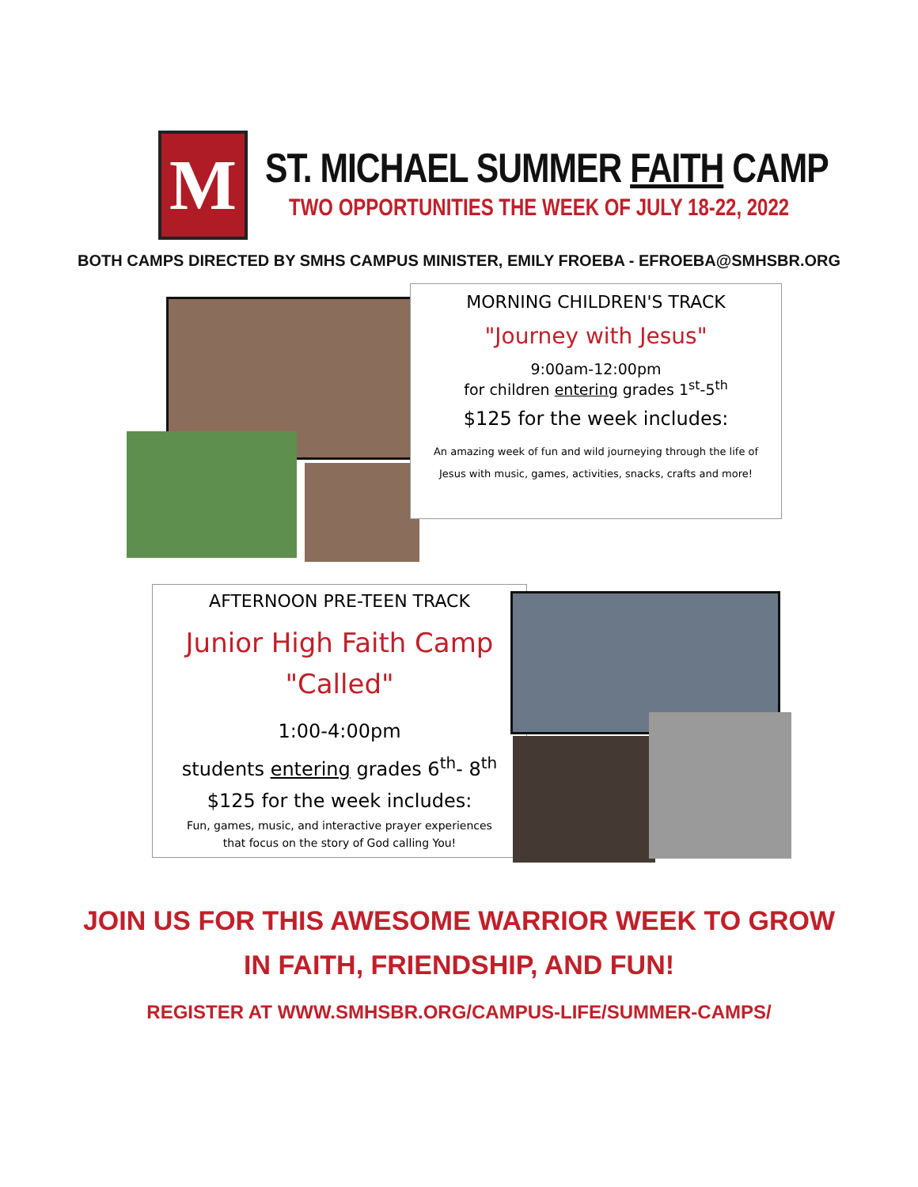M
ST. MICHAEL SUMMER FAITH CAMP
TWO OPPORTUNITIES THE WEEK OF JULY 18-22, 2022
BOTH CAMPS DIRECTED BY SMHS CAMPUS MINISTER, EMILY FROEBA - EFROEBA@SMHSBR.ORG
MORNING CHILDREN'S TRACK
"Journey with Jesus"
9:00am-12:00pm
for children entering grades 1<sup>st</sup>-5<sup>th</sup>
$125 for the week includes:
An amazing week of fun and wild journeying through the life of
Jesus with music, games, activities, snacks, crafts and more!
AFTERNOON PRE-TEEN TRACK
Junior High Faith Camp
"Called"
1:00-4:00pm
students entering grades 6<sup>th</sup>- 8<sup>th</sup>
$125 for the week includes:
Fun, games, music, and interactive prayer experiences
that focus on the story of God calling You!
JOIN US FOR THIS AWESOME WARRIOR WEEK TO GROW
IN FAITH, FRIENDSHIP, AND FUN!
REGISTER AT WWW.SMHSBR.ORG/CAMPUS-LIFE/SUMMER-CAMPS/